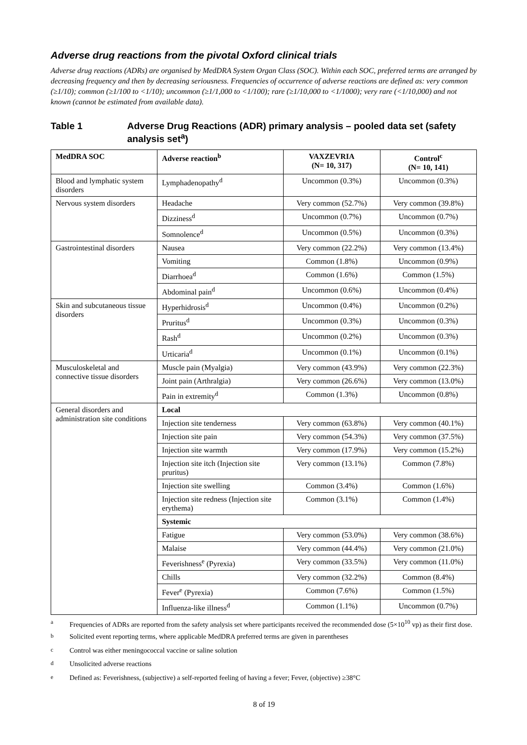Adverse drug reactions from the pivotal Oxford clinical trials
Adverse drug reactions (ADRs) are organised by MedDRA System Organ Class (SOC). Within each SOC, preferred terms are arranged by decreasing frequency and then by decreasing seriousness. Frequencies of occurrence of adverse reactions are defined as: very common (≥1/10); common (≥1/100 to <1/10); uncommon (≥1/1,000 to <1/100); rare (≥1/10,000 to <1/1000); very rare (<1/10,000) and not known (cannot be estimated from available data).
Table 1 Adverse Drug Reactions (ADR) primary analysis – pooled data set (safety analysis set<sup>a</sup>)
| MedDRA SOC | Adverse reaction<sup>b</sup> | VAXZEVRIA (N= 10, 317) | Control<sup>c</sup> (N= 10, 141) |
| --- | --- | --- | --- |
| Blood and lymphatic system disorders | Lymphadenopathy<sup>d</sup> | Uncommon (0.3%) | Uncommon (0.3%) |
| Nervous system disorders | Headache | Very common (52.7%) | Very common (39.8%) |
| | Dizziness<sup>d</sup> | Uncommon (0.7%) | Uncommon (0.7%) |
| | Somnolence<sup>d</sup> | Uncommon (0.5%) | Uncommon (0.3%) |
| Gastrointestinal disorders | Nausea | Very common (22.2%) | Very common (13.4%) |
| | Vomiting | Common (1.8%) | Uncommon (0.9%) |
| | Diarrhoea<sup>d</sup> | Common (1.6%) | Common (1.5%) |
| | Abdominal pain<sup>d</sup> | Uncommon (0.6%) | Uncommon (0.4%) |
| Skin and subcutaneous tissue disorders | Hyperhidrosis<sup>d</sup> | Uncommon (0.4%) | Uncommon (0.2%) |
| | Pruritus<sup>d</sup> | Uncommon (0.3%) | Uncommon (0.3%) |
| | Rash<sup>d</sup> | Uncommon (0.2%) | Uncommon (0.3%) |
| | Urticaria<sup>d</sup> | Uncommon (0.1%) | Uncommon (0.1%) |
| Musculoskeletal and connective tissue disorders | Muscle pain (Myalgia) | Very common (43.9%) | Very common (22.3%) |
| | Joint pain (Arthralgia) | Very common (26.6%) | Very common (13.0%) |
| | Pain in extremity<sup>d</sup> | Common (1.3%) | Uncommon (0.8%) |
| General disorders and administration site conditions | Local | | |
| | Injection site tenderness | Very common (63.8%) | Very common (40.1%) |
| | Injection site pain | Very common (54.3%) | Very common (37.5%) |
| | Injection site warmth | Very common (17.9%) | Very common (15.2%) |
| | Injection site itch (Injection site pruritus) | Very common (13.1%) | Common (7.8%) |
| | Injection site swelling | Common (3.4%) | Common (1.6%) |
| | Injection site redness (Injection site erythema) | Common (3.1%) | Common (1.4%) |
| | Systemic | | |
| | Fatigue | Very common (53.0%) | Very common (38.6%) |
| | Malaise | Very common (44.4%) | Very common (21.0%) |
| | Feverishness<sup>e</sup> (Pyrexia) | Very common (33.5%) | Very common (11.0%) |
| | Chills | Very common (32.2%) | Common (8.4%) |
| | Fever<sup>e</sup> (Pyrexia) | Common (7.6%) | Common (1.5%) |
| | Influenza-like illness<sup>d</sup> | Common (1.1%) | Uncommon (0.7%) |
<sup>a</sup> Frequencies of ADRs are reported from the safety analysis set where participants received the recommended dose (5×10<sup>10</sup> vp) as their first dose.
<sup>b</sup> Solicited event reporting terms, where applicable MedDRA preferred terms are given in parentheses
<sup>c</sup> Control was either meningococcal vaccine or saline solution
<sup>d</sup> Unsolicited adverse reactions
<sup>e</sup> Defined as: Feverishness, (subjective) a self-reported feeling of having a fever; Fever, (objective) ≥38°C
8 of 19